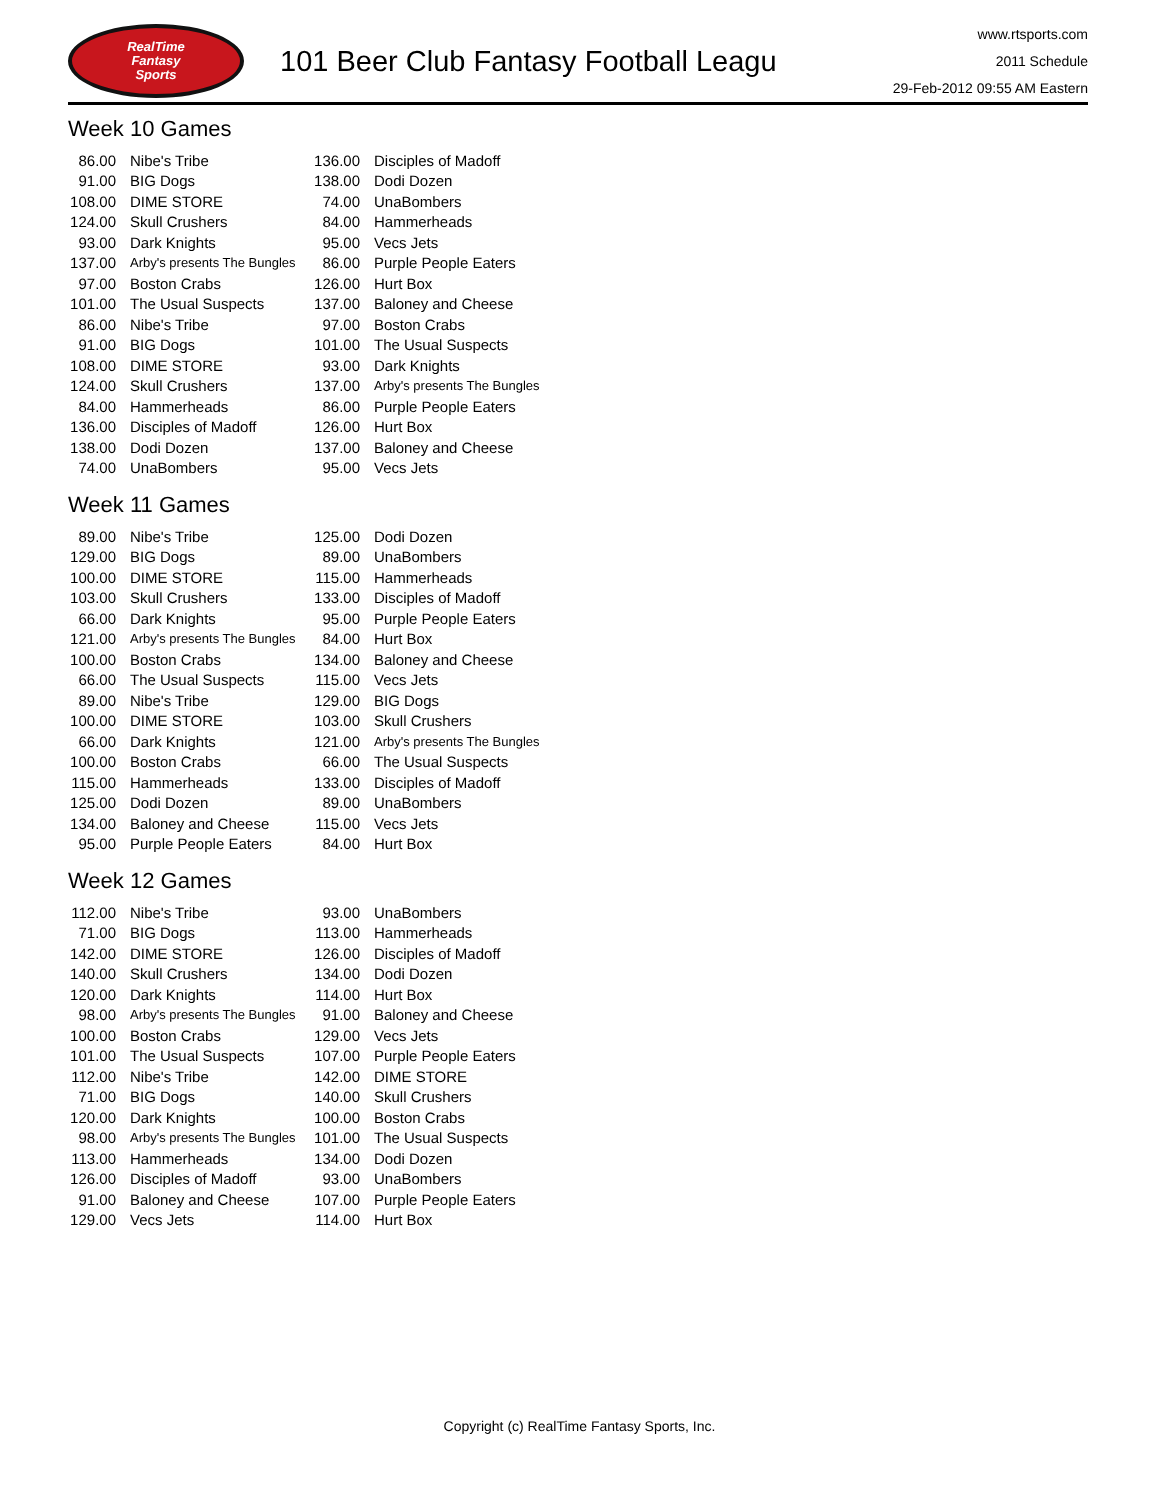RealTime
Fantasy
Sports
101 Beer Club Fantasy Football Leagu
www.rtsports.com
2011 Schedule
29-Feb-2012 09:55 AM Eastern
Week 10 Games
| 86.00 | Nibe's Tribe | 136.00 | Disciples of Madoff |
| 91.00 | BIG Dogs | 138.00 | Dodi Dozen |
| 108.00 | DIME STORE | 74.00 | UnaBombers |
| 124.00 | Skull Crushers | 84.00 | Hammerheads |
| 93.00 | Dark Knights | 95.00 | Vecs Jets |
| 137.00 | Arby's presents The Bungles | 86.00 | Purple People Eaters |
| 97.00 | Boston Crabs | 126.00 | Hurt Box |
| 101.00 | The Usual Suspects | 137.00 | Baloney and Cheese |
| 86.00 | Nibe's Tribe | 97.00 | Boston Crabs |
| 91.00 | BIG Dogs | 101.00 | The Usual Suspects |
| 108.00 | DIME STORE | 93.00 | Dark Knights |
| 124.00 | Skull Crushers | 137.00 | Arby's presents The Bungles |
| 84.00 | Hammerheads | 86.00 | Purple People Eaters |
| 136.00 | Disciples of Madoff | 126.00 | Hurt Box |
| 138.00 | Dodi Dozen | 137.00 | Baloney and Cheese |
| 74.00 | UnaBombers | 95.00 | Vecs Jets |
Week 11 Games
| 89.00 | Nibe's Tribe | 125.00 | Dodi Dozen |
| 129.00 | BIG Dogs | 89.00 | UnaBombers |
| 100.00 | DIME STORE | 115.00 | Hammerheads |
| 103.00 | Skull Crushers | 133.00 | Disciples of Madoff |
| 66.00 | Dark Knights | 95.00 | Purple People Eaters |
| 121.00 | Arby's presents The Bungles | 84.00 | Hurt Box |
| 100.00 | Boston Crabs | 134.00 | Baloney and Cheese |
| 66.00 | The Usual Suspects | 115.00 | Vecs Jets |
| 89.00 | Nibe's Tribe | 129.00 | BIG Dogs |
| 100.00 | DIME STORE | 103.00 | Skull Crushers |
| 66.00 | Dark Knights | 121.00 | Arby's presents The Bungles |
| 100.00 | Boston Crabs | 66.00 | The Usual Suspects |
| 115.00 | Hammerheads | 133.00 | Disciples of Madoff |
| 125.00 | Dodi Dozen | 89.00 | UnaBombers |
| 134.00 | Baloney and Cheese | 115.00 | Vecs Jets |
| 95.00 | Purple People Eaters | 84.00 | Hurt Box |
Week 12 Games
| 112.00 | Nibe's Tribe | 93.00 | UnaBombers |
| 71.00 | BIG Dogs | 113.00 | Hammerheads |
| 142.00 | DIME STORE | 126.00 | Disciples of Madoff |
| 140.00 | Skull Crushers | 134.00 | Dodi Dozen |
| 120.00 | Dark Knights | 114.00 | Hurt Box |
| 98.00 | Arby's presents The Bungles | 91.00 | Baloney and Cheese |
| 100.00 | Boston Crabs | 129.00 | Vecs Jets |
| 101.00 | The Usual Suspects | 107.00 | Purple People Eaters |
| 112.00 | Nibe's Tribe | 142.00 | DIME STORE |
| 71.00 | BIG Dogs | 140.00 | Skull Crushers |
| 120.00 | Dark Knights | 100.00 | Boston Crabs |
| 98.00 | Arby's presents The Bungles | 101.00 | The Usual Suspects |
| 113.00 | Hammerheads | 134.00 | Dodi Dozen |
| 126.00 | Disciples of Madoff | 93.00 | UnaBombers |
| 91.00 | Baloney and Cheese | 107.00 | Purple People Eaters |
| 129.00 | Vecs Jets | 114.00 | Hurt Box |
Copyright (c) RealTime Fantasy Sports, Inc.